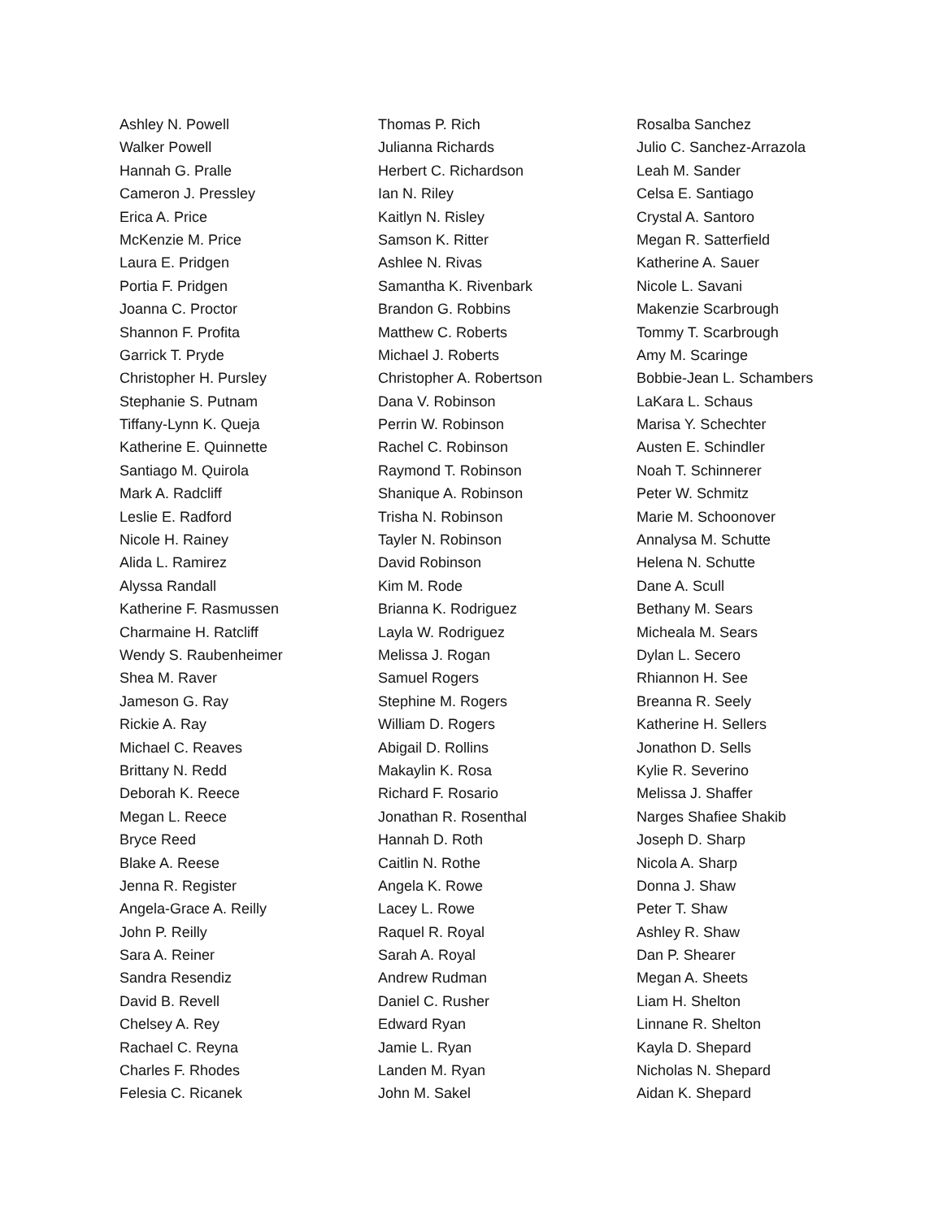Ashley N. Powell
Walker Powell
Hannah G. Pralle
Cameron J. Pressley
Erica A. Price
McKenzie M. Price
Laura E. Pridgen
Portia F. Pridgen
Joanna C. Proctor
Shannon F. Profita
Garrick T. Pryde
Christopher H. Pursley
Stephanie S. Putnam
Tiffany-Lynn K. Queja
Katherine E. Quinnette
Santiago M. Quirola
Mark A. Radcliff
Leslie E. Radford
Nicole H. Rainey
Alida L. Ramirez
Alyssa Randall
Katherine F. Rasmussen
Charmaine H. Ratcliff
Wendy S. Raubenheimer
Shea M. Raver
Jameson G. Ray
Rickie A. Ray
Michael C. Reaves
Brittany N. Redd
Deborah K. Reece
Megan L. Reece
Bryce Reed
Blake A. Reese
Jenna R. Register
Angela-Grace A. Reilly
John P. Reilly
Sara A. Reiner
Sandra Resendiz
David B. Revell
Chelsey A. Rey
Rachael C. Reyna
Charles F. Rhodes
Felesia C. Ricanek
Thomas P. Rich
Julianna Richards
Herbert C. Richardson
Ian N. Riley
Kaitlyn N. Risley
Samson K. Ritter
Ashlee N. Rivas
Samantha K. Rivenbark
Brandon G. Robbins
Matthew C. Roberts
Michael J. Roberts
Christopher A. Robertson
Dana V. Robinson
Perrin W. Robinson
Rachel C. Robinson
Raymond T. Robinson
Shanique A. Robinson
Trisha N. Robinson
Tayler N. Robinson
David Robinson
Kim M. Rode
Brianna K. Rodriguez
Layla W. Rodriguez
Melissa J. Rogan
Samuel Rogers
Stephine M. Rogers
William D. Rogers
Abigail D. Rollins
Makaylin K. Rosa
Richard F. Rosario
Jonathan R. Rosenthal
Hannah D. Roth
Caitlin N. Rothe
Angela K. Rowe
Lacey L. Rowe
Raquel R. Royal
Sarah A. Royal
Andrew Rudman
Daniel C. Rusher
Edward Ryan
Jamie L. Ryan
Landen M. Ryan
John M. Sakel
Rosalba Sanchez
Julio C. Sanchez-Arrazola
Leah M. Sander
Celsa E. Santiago
Crystal A. Santoro
Megan R. Satterfield
Katherine A. Sauer
Nicole L. Savani
Makenzie Scarbrough
Tommy T. Scarbrough
Amy M. Scaringe
Bobbie-Jean L. Schambers
LaKara L. Schaus
Marisa Y. Schechter
Austen E. Schindler
Noah T. Schinnerer
Peter W. Schmitz
Marie M. Schoonover
Annalysa M. Schutte
Helena N. Schutte
Dane A. Scull
Bethany M. Sears
Micheala M. Sears
Dylan L. Secero
Rhiannon H. See
Breanna R. Seely
Katherine H. Sellers
Jonathon D. Sells
Kylie R. Severino
Melissa J. Shaffer
Narges Shafiee Shakib
Joseph D. Sharp
Nicola A. Sharp
Donna J. Shaw
Peter T. Shaw
Ashley R. Shaw
Dan P. Shearer
Megan A. Sheets
Liam H. Shelton
Linnane R. Shelton
Kayla D. Shepard
Nicholas N. Shepard
Aidan K. Shepard